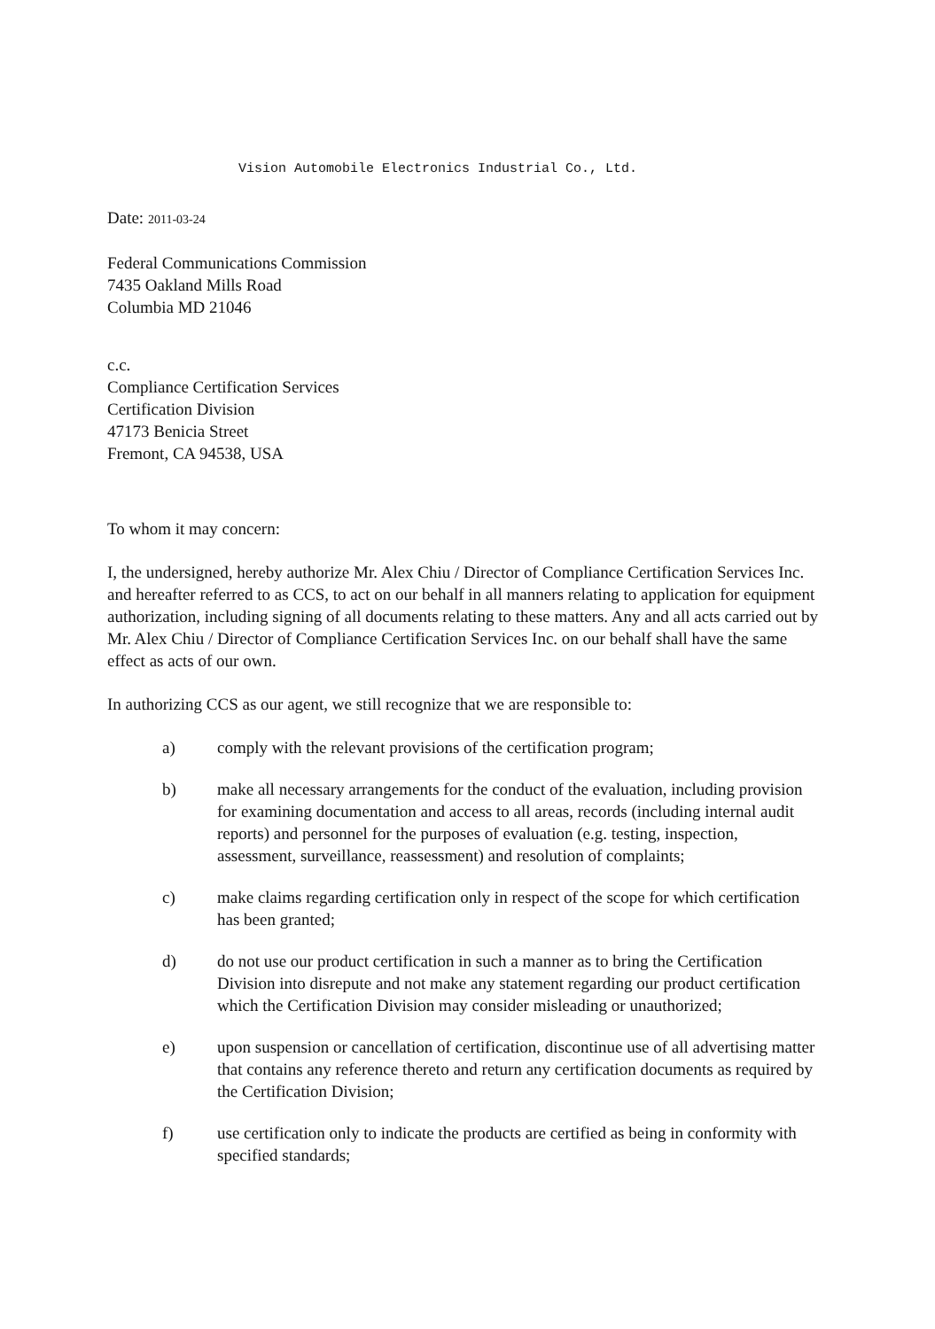Vision Automobile Electronics Industrial Co., Ltd.
Date: 2011-03-24
Federal Communications Commission
7435 Oakland Mills Road
Columbia MD 21046
c.c.
Compliance Certification Services
Certification Division
47173 Benicia Street
Fremont, CA 94538, USA
To whom it may concern:
I, the undersigned, hereby authorize Mr. Alex Chiu / Director of Compliance Certification Services Inc. and hereafter referred to as CCS, to act on our behalf in all manners relating to application for equipment authorization, including signing of all documents relating to these matters. Any and all acts carried out by Mr. Alex Chiu / Director of Compliance Certification Services Inc. on our behalf shall have the same effect as acts of our own.
In authorizing CCS as our agent, we still recognize that we are responsible to:
a) comply with the relevant provisions of the certification program;
b) make all necessary arrangements for the conduct of the evaluation, including provision for examining documentation and access to all areas, records (including internal audit reports) and personnel for the purposes of evaluation (e.g. testing, inspection, assessment, surveillance, reassessment) and resolution of complaints;
c) make claims regarding certification only in respect of the scope for which certification has been granted;
d) do not use our product certification in such a manner as to bring the Certification Division into disrepute and not make any statement regarding our product certification which the Certification Division may consider misleading or unauthorized;
e) upon suspension or cancellation of certification, discontinue use of all advertising matter that contains any reference thereto and return any certification documents as required by the Certification Division;
f) use certification only to indicate the products are certified as being in conformity with specified standards;